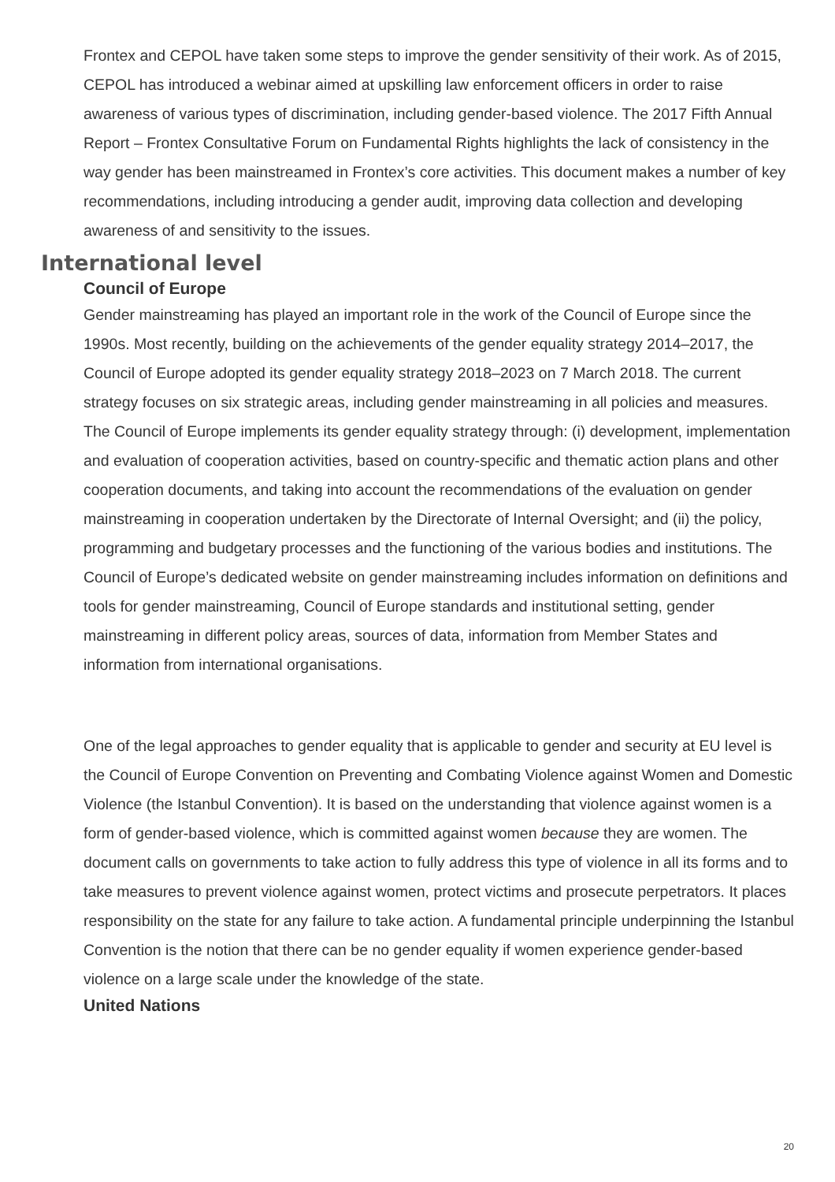Frontex and CEPOL have taken some steps to improve the gender sensitivity of their work. As of 2015, CEPOL has introduced a webinar aimed at upskilling law enforcement officers in order to raise awareness of various types of discrimination, including gender-based violence. The 2017 Fifth Annual Report – Frontex Consultative Forum on Fundamental Rights highlights the lack of consistency in the way gender has been mainstreamed in Frontex’s core activities. This document makes a number of key recommendations, including introducing a gender audit, improving data collection and developing awareness of and sensitivity to the issues.
International level
Council of Europe
Gender mainstreaming has played an important role in the work of the Council of Europe since the 1990s. Most recently, building on the achievements of the gender equality strategy 2014–2017, the Council of Europe adopted its gender equality strategy 2018–2023 on 7 March 2018. The current strategy focuses on six strategic areas, including gender mainstreaming in all policies and measures. The Council of Europe implements its gender equality strategy through: (i) development, implementation and evaluation of cooperation activities, based on country-specific and thematic action plans and other cooperation documents, and taking into account the recommendations of the evaluation on gender mainstreaming in cooperation undertaken by the Directorate of Internal Oversight; and (ii) the policy, programming and budgetary processes and the functioning of the various bodies and institutions. The Council of Europe’s dedicated website on gender mainstreaming includes information on definitions and tools for gender mainstreaming, Council of Europe standards and institutional setting, gender mainstreaming in different policy areas, sources of data, information from Member States and information from international organisations.
One of the legal approaches to gender equality that is applicable to gender and security at EU level is the Council of Europe Convention on Preventing and Combating Violence against Women and Domestic Violence (the Istanbul Convention). It is based on the understanding that violence against women is a form of gender-based violence, which is committed against women because they are women. The document calls on governments to take action to fully address this type of violence in all its forms and to take measures to prevent violence against women, protect victims and prosecute perpetrators. It places responsibility on the state for any failure to take action. A fundamental principle underpinning the Istanbul Convention is the notion that there can be no gender equality if women experience gender-based violence on a large scale under the knowledge of the state.
United Nations
20